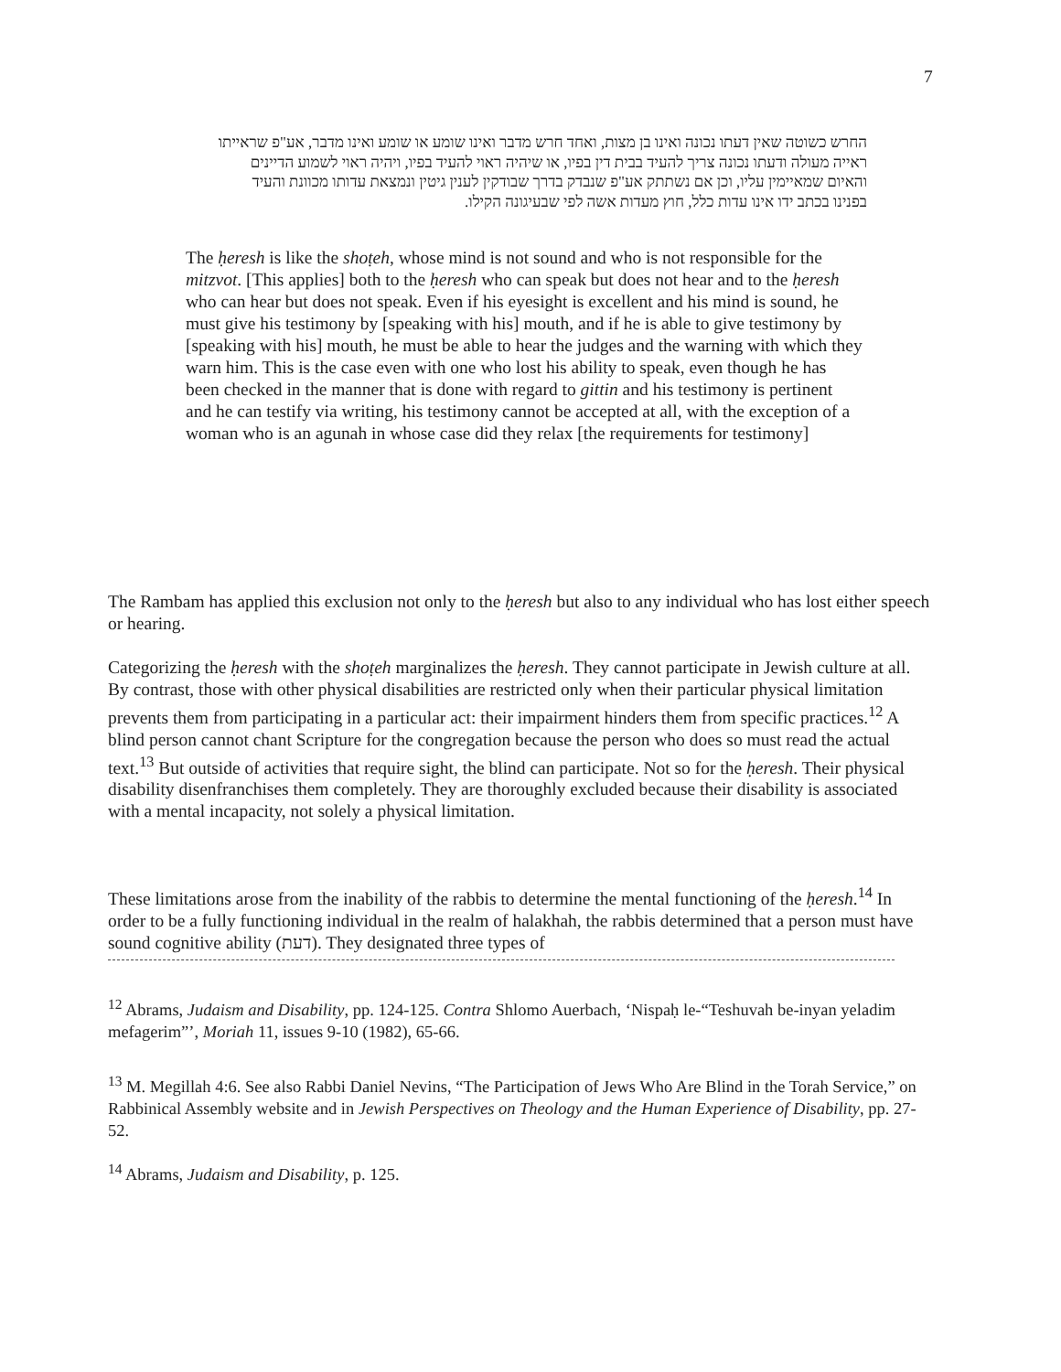7
החרש כשוטה שאין דעתו נכונה ואינו בן מצות, ואחד חרש מדבר ואינו שומע או שומע ואינו מדבר, אע"פ שראייתו ראייה מעולה ודעתו נכונה צריך להעיד בבית דין בפיו, או שיהיה ראוי להעיד בפיו, ויהיה ראוי לשמוע הדיינים והאיום שמאיימין עליו, וכן אם נשתתק אע"פ שנבדק בדרך שבודקין לענין גיטין ונמצאת עדותו מכוונת והעיד בפנינו בכתב ידו אינו עדות כלל, חוץ מעדות אשה לפי שבעיגונה הקילו.
The ḥeresh is like the shoṭeh, whose mind is not sound and who is not responsible for the mitzvot. [This applies] both to the ḥeresh who can speak but does not hear and to the ḥeresh who can hear but does not speak. Even if his eyesight is excellent and his mind is sound, he must give his testimony by [speaking with his] mouth, and if he is able to give testimony by [speaking with his] mouth, he must be able to hear the judges and the warning with which they warn him. This is the case even with one who lost his ability to speak, even though he has been checked in the manner that is done with regard to gittin and his testimony is pertinent and he can testify via writing, his testimony cannot be accepted at all, with the exception of a woman who is an agunah in whose case did they relax [the requirements for testimony]
The Rambam has applied this exclusion not only to the ḥeresh but also to any individual who has lost either speech or hearing.
Categorizing the ḥeresh with the shoṭeh marginalizes the ḥeresh. They cannot participate in Jewish culture at all. By contrast, those with other physical disabilities are restricted only when their particular physical limitation prevents them from participating in a particular act: their impairment hinders them from specific practices.<sup>12</sup> A blind person cannot chant Scripture for the congregation because the person who does so must read the actual text.<sup>13</sup> But outside of activities that require sight, the blind can participate. Not so for the ḥeresh. Their physical disability disenfranchises them completely. They are thoroughly excluded because their disability is associated with a mental incapacity, not solely a physical limitation.
These limitations arose from the inability of the rabbis to determine the mental functioning of the ḥeresh.<sup>14</sup> In order to be a fully functioning individual in the realm of halakhah, the rabbis determined that a person must have sound cognitive ability (דעת). They designated three types of
<sup>12</sup> Abrams, Judaism and Disability, pp. 124-125. Contra Shlomo Auerbach, ‘Nispaḥ le-“Teshuvah be-inyan yeladim mefagerim”’, Moriah 11, issues 9-10 (1982), 65-66.
<sup>13</sup> M. Megillah 4:6. See also Rabbi Daniel Nevins, “The Participation of Jews Who Are Blind in the Torah Service,” on Rabbinical Assembly website and in Jewish Perspectives on Theology and the Human Experience of Disability, pp. 27-52.
<sup>14</sup> Abrams, Judaism and Disability, p. 125.